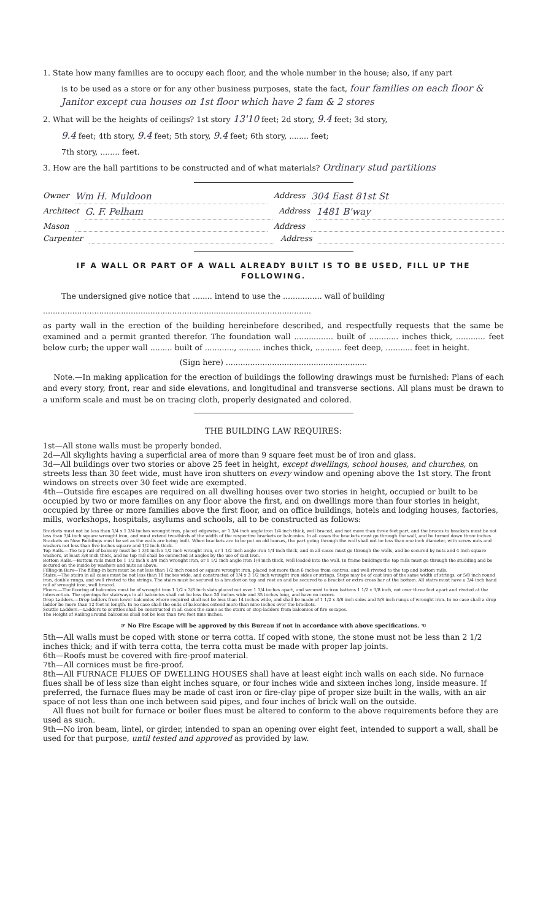1. State how many families are to occupy each floor, and the whole number in the house; also, if any part
is to be used as a store or for any other business purposes, state the fact, four families on each floor & Janitor except cua houses on 1st floor which have 2 fam & 2 stores
2. What will be the heights of ceilings? 1st story 13'10 feet; 2d story, 9.4 feet; 3d story,
9.4 feet; 4th story, 9.4 feet; 5th story, 9.4 feet; 6th story, ........ feet;
7th story, ........ feet.
3. How are the hall partitions to be constructed and of what materials? Ordinary stud partitions
Owner Wm H. Muldoon Address 304 East 81st St
Architect G. F. Pelham Address 1481 B'way
Mason Address
Carpenter Address
IF A WALL OR PART OF A WALL ALREADY BUILT IS TO BE USED, FILL UP THE FOLLOWING.
The undersigned give notice that ........ intend to use the ................ wall of building
..............................................................................................................
as party wall in the erection of the building hereinbefore described, and respectfully requests that the same be examined and a permit granted therefor. The foundation wall ................ built of ............ inches thick, ............ feet below curb; the upper wall ......... built of ............, ......... inches thick, ........... feet deep, ........... feet in height.
(Sign here) ..........................................................
Note.—In making application for the erection of buildings the following drawings must be furnished: Plans of each and every story, front, rear and side elevations, and longitudinal and transverse sections. All plans must be drawn to a uniform scale and must be on tracing cloth, properly designated and colored.
THE BUILDING LAW REQUIRES:
1st—All stone walls must be properly bonded.
2d—All skylights having a superficial area of more than 9 square feet must be of iron and glass.
3d—All buildings over two stories or above 25 feet in height, except dwellings, school houses, and churches, on streets less than 30 feet wide, must have iron shutters on every window and opening above the 1st story. The front windows on streets over 30 feet wide are exempted.
4th—Outside fire escapes are required on all dwelling houses over two stories in height, occupied or built to be occupied by two or more families on any floor above the first, and on dwellings more than four stories in height, occupied by three or more families above the first floor, and on office buildings, hotels and lodging houses, factories, mills, workshops, hospitals, asylums and schools, all to be constructed as follows:
Brackets must not be less than 1/4 x 1 3/4 inches wrought iron, placed edgewise, or 1 3/4 inch angle iron 1/4 inch thick, well braced, and not more than three feet part, and the braces to brackets must be not less than 3/4 inch square wrought iron, and must extend two-thirds of the width of the respective brackets or balconies. In all cases the brackets must go through the wall, and be turned down three inches.
Brackets on New Buildings must be set as the walls are being built. When brackets are to be put on old houses, the part going through the wall shall not be less than one inch diameter, with screw nuts and washers not less than five inches square and 1/2 inch thick.
Top Rails.—The top rail of balcony must be 1 3/4 inch x 1/2 inch wrought iron, or 1 1/2 inch angle iron 1/4 inch thick, and in all cases must go through the walls, and be secured by nuts and 4 inch square washers, at least 3/8 inch thick, and no top rail shall be connected at angles by the use of cast iron.
Bottom Rails.—Bottom rails must be 1 1/2 inch x 3/8 inch wrought iron, or 1 1/2 inch angle iron 1/4 inch thick, well leaded into the wall. In frame buildings the top rails must go through the studding and be secured on the inside by washers and nuts as above.
Filling-in Bars—The filling-in bars must be not less than 1/2 inch round or square wrought iron, placed not more than 6 inches from centres, and well riveted to the top and bottom rails.
Stairs.—The stairs in all cases must be not less than 18 inches wide, and constructed of 1/4 x 3 1/2 inch wrought iron sides or strings. Steps may be of cast iron of the same width of strings, or 5/8 inch round iron, double rungs, and well riveted to the strings. The stairs must be secured to a bracket on top and rest on and be secured to a bracket or extra cross bar at the bottom. All stairs must have a 3/4 inch hand rail of wrought iron, well braced.
Floors.—The flooring of balconies must be of wrought iron 1 1/2 x 3/8 inch slats placed not over 1 1/4 inches apart, and secured to iron battens 1 1/2 x 3/8 inch, not over three feet apart and riveted at the intersection. The openings for stairways in all balconies shall not be less than 20 inches wide and 35 inches long, and have no covers.
Drop Ladders.—Drop ladders from lower balconies where required shall not be less than 14 inches wide, and shall be made of 1 1/2 x 3/8 inch sides and 5/8 inch rungs of wrought iron. In no case shall a drop ladder be more than 12 feet in length. In no case shall the ends of balconies extend more than nine inches over the brackets.
Scuttle Ladders.—Ladders to scuttles shall be constructed in all cases the same as the stairs or step-ladders from balconies of fire escapes.
The Height of Railing around balconies shall not be less than two feet nine inches.
☞ No Fire Escape will be approved by this Bureau if not in accordance with above specifications. ☜
5th—All walls must be coped with stone or terra cotta. If coped with stone, the stone must not be less than 2 1/2 inches thick; and if with terra cotta, the terra cotta must be made with proper lap joints.
6th—Roofs must be covered with fire-proof material.
7th—All cornices must be fire-proof.
8th—All FURNACE FLUES OF DWELLING HOUSES shall have at least eight inch walls on each side. No furnace flues shall be of less size than eight inches square, or four inches wide and sixteen inches long, inside measure. If preferred, the furnace flues may be made of cast iron or fire-clay pipe of proper size built in the walls, with an air space of not less than one inch between said pipes, and four inches of brick wall on the outside.
All flues not built for furnace or boiler flues must be altered to conform to the above requirements before they are used as such.
9th—No iron beam, lintel, or girder, intended to span an opening over eight feet, intended to support a wall, shall be used for that purpose, until tested and approved as provided by law.